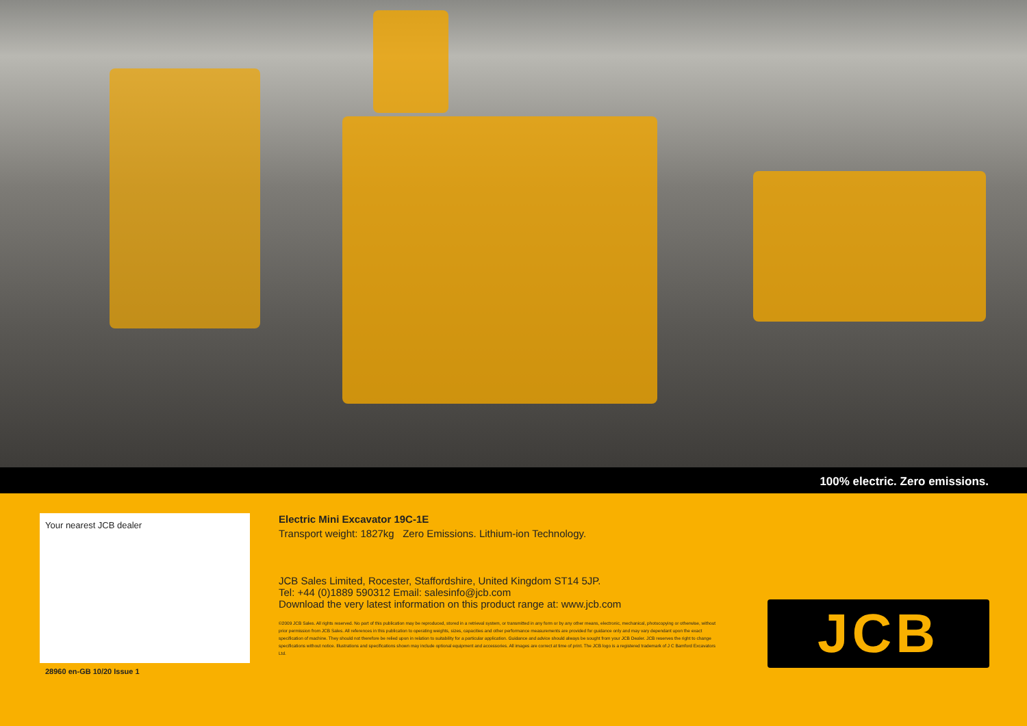100% electric. Zero emissions.
Your nearest JCB dealer
28960 en-GB 10/20 Issue 1
Electric Mini Excavator 19C-1E
Transport weight: 1827kg Zero Emissions. Lithium-ion Technology.
JCB Sales Limited, Rocester, Staffordshire, United Kingdom ST14 5JP.
Tel: +44 (0)1889 590312 Email: salesinfo@jcb.com
Download the very latest information on this product range at: www.jcb.com
©2009 JCB Sales. All rights reserved. No part of this publication may be reproduced, stored in a retrieval system, or transmitted in any form or by any other means, electronic, mechanical, photocopying or otherwise, without prior permission from JCB Sales. All references in this publication to operating weights, sizes, capacities and other performance measurements are provided for guidance only and may vary dependant upon the exact specification of machine. They should not therefore be relied upon in relation to suitability for a particular application. Guidance and advice should always be sought from your JCB Dealer. JCB reserves the right to change specifications without notice. Illustrations and specifications shown may include optional equipment and accessories. All images are correct at time of print. The JCB logo is a registered trademark of J C Bamford Excavators Ltd.
JCB